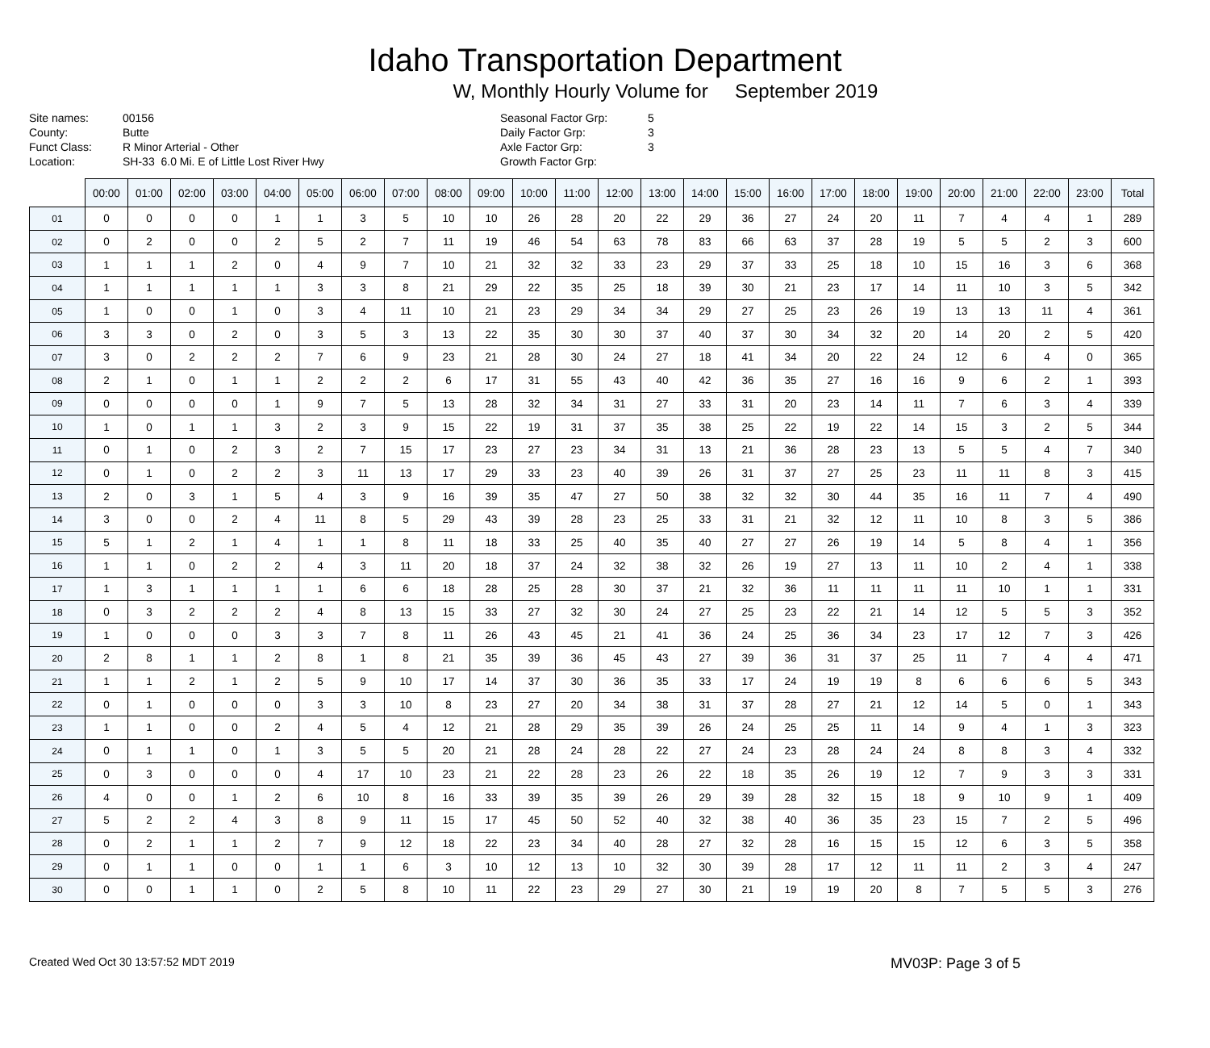Idaho Transportation Department
W, Monthly Hourly Volume for September 2019
Site names:
County:
Funct Class:
Location:
00156
Butte
R Minor Arterial - Other
SH-33 6.0 Mi. E of Little Lost River Hwy
Seasonal Factor Grp:
Daily Factor Grp:
Axle Factor Grp:
Growth Factor Grp:
5
3
3
| | 00:00 | 01:00 | 02:00 | 03:00 | 04:00 | 05:00 | 06:00 | 07:00 | 08:00 | 09:00 | 10:00 | 11:00 | 12:00 | 13:00 | 14:00 | 15:00 | 16:00 | 17:00 | 18:00 | 19:00 | 20:00 | 21:00 | 22:00 | 23:00 | Total |
| --- | --- | --- | --- | --- | --- | --- | --- | --- | --- | --- | --- | --- | --- | --- | --- | --- | --- | --- | --- | --- | --- | --- | --- | --- | --- |
| 01 | 0 | 0 | 0 | 0 | 1 | 1 | 3 | 5 | 10 | 10 | 26 | 28 | 20 | 22 | 29 | 36 | 27 | 24 | 20 | 11 | 7 | 4 | 4 | 1 | 289 |
| 02 | 0 | 2 | 0 | 0 | 2 | 5 | 2 | 7 | 11 | 19 | 46 | 54 | 63 | 78 | 83 | 66 | 63 | 37 | 28 | 19 | 5 | 5 | 2 | 3 | 600 |
| 03 | 1 | 1 | 1 | 2 | 0 | 4 | 9 | 7 | 10 | 21 | 32 | 32 | 33 | 23 | 29 | 37 | 33 | 25 | 18 | 10 | 15 | 16 | 3 | 6 | 368 |
| 04 | 1 | 1 | 1 | 1 | 1 | 3 | 3 | 8 | 21 | 29 | 22 | 35 | 25 | 18 | 39 | 30 | 21 | 23 | 17 | 14 | 11 | 10 | 3 | 5 | 342 |
| 05 | 1 | 0 | 0 | 1 | 0 | 3 | 4 | 11 | 10 | 21 | 23 | 29 | 34 | 34 | 29 | 27 | 25 | 23 | 26 | 19 | 13 | 13 | 11 | 4 | 361 |
| 06 | 3 | 3 | 0 | 2 | 0 | 3 | 5 | 3 | 13 | 22 | 35 | 30 | 30 | 37 | 40 | 37 | 30 | 34 | 32 | 20 | 14 | 20 | 2 | 5 | 420 |
| 07 | 3 | 0 | 2 | 2 | 2 | 7 | 6 | 9 | 23 | 21 | 28 | 30 | 24 | 27 | 18 | 41 | 34 | 20 | 22 | 24 | 12 | 6 | 4 | 0 | 365 |
| 08 | 2 | 1 | 0 | 1 | 1 | 2 | 2 | 2 | 6 | 17 | 31 | 55 | 43 | 40 | 42 | 36 | 35 | 27 | 16 | 16 | 9 | 6 | 2 | 1 | 393 |
| 09 | 0 | 0 | 0 | 0 | 1 | 9 | 7 | 5 | 13 | 28 | 32 | 34 | 31 | 27 | 33 | 31 | 20 | 23 | 14 | 11 | 7 | 6 | 3 | 4 | 339 |
| 10 | 1 | 0 | 1 | 1 | 3 | 2 | 3 | 9 | 15 | 22 | 19 | 31 | 37 | 35 | 38 | 25 | 22 | 19 | 22 | 14 | 15 | 3 | 2 | 5 | 344 |
| 11 | 0 | 1 | 0 | 2 | 3 | 2 | 7 | 15 | 17 | 23 | 27 | 23 | 34 | 31 | 13 | 21 | 36 | 28 | 23 | 13 | 5 | 5 | 4 | 7 | 340 |
| 12 | 0 | 1 | 0 | 2 | 2 | 3 | 11 | 13 | 17 | 29 | 33 | 23 | 40 | 39 | 26 | 31 | 37 | 27 | 25 | 23 | 11 | 11 | 8 | 3 | 415 |
| 13 | 2 | 0 | 3 | 1 | 5 | 4 | 3 | 9 | 16 | 39 | 35 | 47 | 27 | 50 | 38 | 32 | 32 | 30 | 44 | 35 | 16 | 11 | 7 | 4 | 490 |
| 14 | 3 | 0 | 0 | 2 | 4 | 11 | 8 | 5 | 29 | 43 | 39 | 28 | 23 | 25 | 33 | 31 | 21 | 32 | 12 | 11 | 10 | 8 | 3 | 5 | 386 |
| 15 | 5 | 1 | 2 | 1 | 4 | 1 | 1 | 8 | 11 | 18 | 33 | 25 | 40 | 35 | 40 | 27 | 27 | 26 | 19 | 14 | 5 | 8 | 4 | 1 | 356 |
| 16 | 1 | 1 | 0 | 2 | 2 | 4 | 3 | 11 | 20 | 18 | 37 | 24 | 32 | 38 | 32 | 26 | 19 | 27 | 13 | 11 | 10 | 2 | 4 | 1 | 338 |
| 17 | 1 | 3 | 1 | 1 | 1 | 1 | 6 | 6 | 18 | 28 | 25 | 28 | 30 | 37 | 21 | 32 | 36 | 11 | 11 | 11 | 11 | 10 | 1 | 1 | 331 |
| 18 | 0 | 3 | 2 | 2 | 2 | 4 | 8 | 13 | 15 | 33 | 27 | 32 | 30 | 24 | 27 | 25 | 23 | 22 | 21 | 14 | 12 | 5 | 5 | 3 | 352 |
| 19 | 1 | 0 | 0 | 0 | 3 | 3 | 7 | 8 | 11 | 26 | 43 | 45 | 21 | 41 | 36 | 24 | 25 | 36 | 34 | 23 | 17 | 12 | 7 | 3 | 426 |
| 20 | 2 | 8 | 1 | 1 | 2 | 8 | 1 | 8 | 21 | 35 | 39 | 36 | 45 | 43 | 27 | 39 | 36 | 31 | 37 | 25 | 11 | 7 | 4 | 4 | 471 |
| 21 | 1 | 1 | 2 | 1 | 2 | 5 | 9 | 10 | 17 | 14 | 37 | 30 | 36 | 35 | 33 | 17 | 24 | 19 | 19 | 8 | 6 | 6 | 6 | 5 | 343 |
| 22 | 0 | 1 | 0 | 0 | 0 | 3 | 3 | 10 | 8 | 23 | 27 | 20 | 34 | 38 | 31 | 37 | 28 | 27 | 21 | 12 | 14 | 5 | 0 | 1 | 343 |
| 23 | 1 | 1 | 0 | 0 | 2 | 4 | 5 | 4 | 12 | 21 | 28 | 29 | 35 | 39 | 26 | 24 | 25 | 25 | 11 | 14 | 9 | 4 | 1 | 3 | 323 |
| 24 | 0 | 1 | 1 | 0 | 1 | 3 | 5 | 5 | 20 | 21 | 28 | 24 | 28 | 22 | 27 | 24 | 23 | 28 | 24 | 24 | 8 | 8 | 3 | 4 | 332 |
| 25 | 0 | 3 | 0 | 0 | 0 | 4 | 17 | 10 | 23 | 21 | 22 | 28 | 23 | 26 | 22 | 18 | 35 | 26 | 19 | 12 | 7 | 9 | 3 | 3 | 331 |
| 26 | 4 | 0 | 0 | 1 | 2 | 6 | 10 | 8 | 16 | 33 | 39 | 35 | 39 | 26 | 29 | 39 | 28 | 32 | 15 | 18 | 9 | 10 | 9 | 1 | 409 |
| 27 | 5 | 2 | 2 | 4 | 3 | 8 | 9 | 11 | 15 | 17 | 45 | 50 | 52 | 40 | 32 | 38 | 40 | 36 | 35 | 23 | 15 | 7 | 2 | 5 | 496 |
| 28 | 0 | 2 | 1 | 1 | 2 | 7 | 9 | 12 | 18 | 22 | 23 | 34 | 40 | 28 | 27 | 32 | 28 | 16 | 15 | 15 | 12 | 6 | 3 | 5 | 358 |
| 29 | 0 | 1 | 1 | 0 | 0 | 1 | 1 | 6 | 3 | 10 | 12 | 13 | 10 | 32 | 30 | 39 | 28 | 17 | 12 | 11 | 11 | 2 | 3 | 4 | 247 |
| 30 | 0 | 0 | 1 | 1 | 0 | 2 | 5 | 8 | 10 | 11 | 22 | 23 | 29 | 27 | 30 | 21 | 19 | 19 | 20 | 8 | 7 | 5 | 5 | 3 | 276 |
Created Wed Oct 30 13:57:52 MDT 2019 MV03P: Page 3 of 5